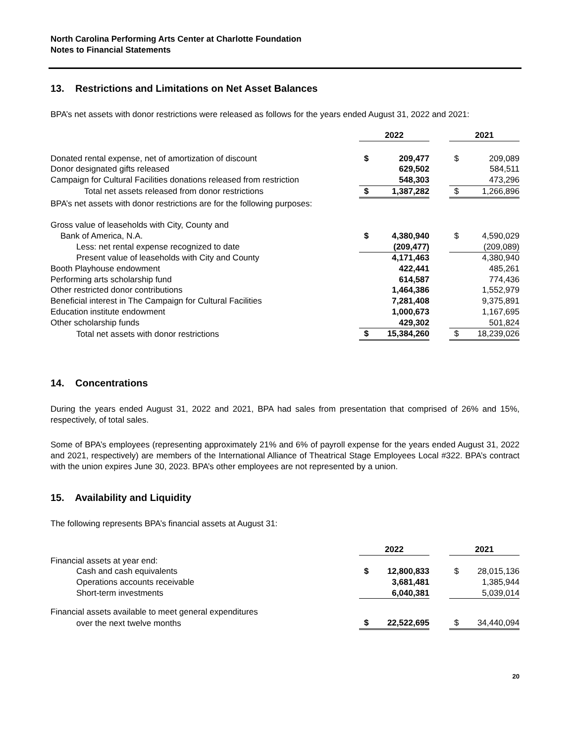North Carolina Performing Arts Center at Charlotte Foundation
Notes to Financial Statements
13. Restrictions and Limitations on Net Asset Balances
BPA’s net assets with donor restrictions were released as follows for the years ended August 31, 2022 and 2021:
| | 2022 | | | 2021 | |
| Donated rental expense, net of amortization of discount | $ | 209,477 | | $ | 209,089 |
| Donor designated gifts released | | 629,502 | | | 584,511 |
| Campaign for Cultural Facilities donations released from restriction | | 548,303 | | | 473,296 |
| Total net assets released from donor restrictions | $ | 1,387,282 | | $ | 1,266,896 |
| BPA’s net assets with donor restrictions are for the following purposes: | | | | | |
| Gross value of leaseholds with City, County and | | | | | |
| Bank of America, N.A. | $ | 4,380,940 | | $ | 4,590,029 |
| Less: net rental expense recognized to date | | (209,477) | | | (209,089) |
| Present value of leaseholds with City and County | | 4,171,463 | | | 4,380,940 |
| Booth Playhouse endowment | | 422,441 | | | 485,261 |
| Performing arts scholarship fund | | 614,587 | | | 774,436 |
| Other restricted donor contributions | | 1,464,386 | | | 1,552,979 |
| Beneficial interest in The Campaign for Cultural Facilities | | 7,281,408 | | | 9,375,891 |
| Education institute endowment | | 1,000,673 | | | 1,167,695 |
| Other scholarship funds | | 429,302 | | | 501,824 |
| Total net assets with donor restrictions | $ | 15,384,260 | | $ | 18,239,026 |
14. Concentrations
During the years ended August 31, 2022 and 2021, BPA had sales from presentation that comprised of 26% and 15%, respectively, of total sales.
Some of BPA’s employees (representing approximately 21% and 6% of payroll expense for the years ended August 31, 2022 and 2021, respectively) are members of the International Alliance of Theatrical Stage Employees Local #322. BPA’s contract with the union expires June 30, 2023. BPA’s other employees are not represented by a union.
15. Availability and Liquidity
The following represents BPA’s financial assets at August 31:
| | 2022 | | | 2021 | |
| Financial assets at year end: | | | | | |
| Cash and cash equivalents | $ | 12,800,833 | | $ | 28,015,136 |
| Operations accounts receivable | | 3,681,481 | | | 1,385,944 |
| Short-term investments | | 6,040,381 | | | 5,039,014 |
| Financial assets available to meet general expenditures | | | | | |
| over the next twelve months | $ | 22,522,695 | | $ | 34,440,094 |
20